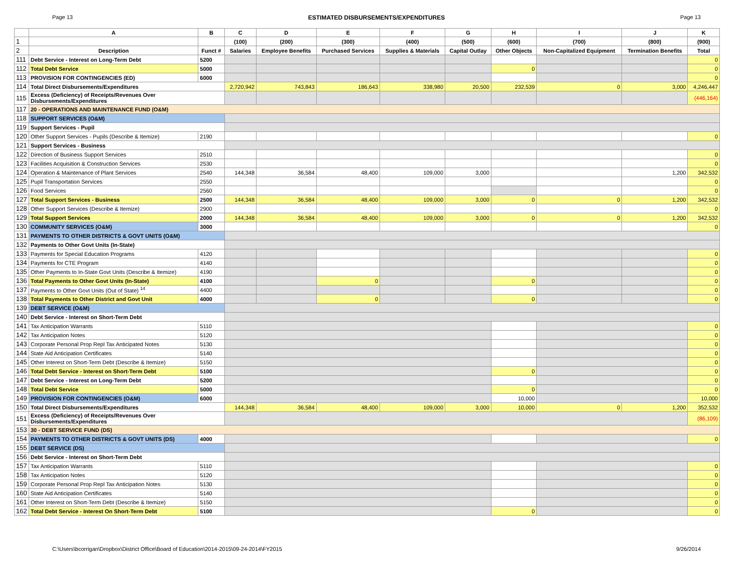Page 13 ESTIMATED DISBURSEMENTS/EXPENDITURES Page 13
| | A | B | C | D | E | F | G | H | I | J | K |
| --- | --- | --- | --- | --- | --- | --- | --- | --- | --- | --- | --- |
| 1 | | | (100) | (200) | (300) | (400) | (500) | (600) | (700) | (800) | (900) |
| 2 | Description | Funct # | Salaries | Employee Benefits | Purchased Services | Supplies & Materials | Capital Outlay | Other Objects | Non-Capitalized Equipment | Termination Benefits | Total |
| 111 | Debt Service - Interest on Long-Term Debt | 5200 | | | | | | | | | 0 |
| 112 | Total Debt Service | 5000 | | | | | | 0 | | | 0 |
| 113 | PROVISION FOR CONTINGENCIES (ED) | 6000 | | | | | | | | | 0 |
| 114 | Total Direct Disbursements/Expenditures | | 2,720,942 | 743,843 | 186,643 | 338,980 | 20,500 | 232,539 | 0 | 3,000 | 4,246,447 |
| 115 | Excess (Deficiency) of Receipts/Revenues Over Disbursements/Expenditures | | | | | | | | | | (446,164) |
| 117 | 20 - OPERATIONS AND MAINTENANCE FUND (O&M) | | | | | | | | | | |
| 118 | SUPPORT SERVICES (O&M) | | | | | | | | | | |
| 119 | Support Services - Pupil | | | | | | | | | | |
| 120 | Other Support Services - Pupils (Describe & Itemize) | 2190 | | | | | | | | | 0 |
| 121 | Support Services - Business | | | | | | | | | | |
| 122 | Direction of Business Support Services | 2510 | | | | | | | | | 0 |
| 123 | Facilities Acquisition & Construction Services | 2530 | | | | | | | | | 0 |
| 124 | Operation & Maintenance of Plant Services | 2540 | 144,348 | 36,584 | 48,400 | 109,000 | 3,000 | | | 1,200 | 342,532 |
| 125 | Pupil Transportation Services | 2550 | | | | | | | | | 0 |
| 126 | Food Services | 2560 | | | | | | | | | 0 |
| 127 | Total Support Services - Business | 2500 | 144,348 | 36,584 | 48,400 | 109,000 | 3,000 | 0 | 0 | 1,200 | 342,532 |
| 128 | Other Support Services (Describe & Itemize) | 2900 | | | | | | | | | 0 |
| 129 | Total Support Services | 2000 | 144,348 | 36,584 | 48,400 | 109,000 | 3,000 | 0 | 0 | 1,200 | 342,532 |
| 130 | COMMUNITY SERVICES (O&M) | 3000 | | | | | | | | | 0 |
| 131 | PAYMENTS TO OTHER DISTRICTS & GOVT UNITS (O&M) | | | | | | | | | | |
| 132 | Payments to Other Govt Units (In-State) | | | | | | | | | | |
| 133 | Payments for Special Education Programs | 4120 | | | | | | | | | 0 |
| 134 | Payments for CTE Program | 4140 | | | | | | | | | 0 |
| 135 | Other Payments to In-State Govt Units (Describe & Itemize) | 4190 | | | | | | | | | 0 |
| 136 | Total Payments to Other Govt Units (In-State) | 4100 | | | 0 | | | 0 | | | 0 |
| 137 | Payments to Other Govt Units (Out of State) <sup>14</sup> | 4400 | | | | | | | | | 0 |
| 138 | Total Payments to Other District and Govt Unit | 4000 | | | 0 | | | 0 | | | 0 |
| 139 | DEBT SERVICE (O&M) | | | | | | | | | | |
| 140 | Debt Service - Interest on Short-Term Debt | | | | | | | | | | |
| 141 | Tax Anticipation Warrants | 5110 | | | | | | | | | 0 |
| 142 | Tax Anticipation Notes | 5120 | | | | | | | | | 0 |
| 143 | Corporate Personal Prop Repl Tax Anticipated Notes | 5130 | | | | | | | | | 0 |
| 144 | State Aid Anticipation Certificates | 5140 | | | | | | | | | 0 |
| 145 | Other Interest on Short-Term Debt (Describe & Itemize) | 5150 | | | | | | | | | 0 |
| 146 | Total Debt Service - Interest on Short-Term Debt | 5100 | | | | | | 0 | | | 0 |
| 147 | Debt Service - Interest on Long-Term Debt | 5200 | | | | | | | | | 0 |
| 148 | Total Debt Service | 5000 | | | | | | 0 | | | 0 |
| 149 | PROVISION FOR CONTINGENCIES (O&M) | 6000 | | | | | | 10,000 | | | 10,000 |
| 150 | Total Direct Disbursements/Expenditures | | 144,348 | 36,584 | 48,400 | 109,000 | 3,000 | 10,000 | 0 | 1,200 | 352,532 |
| 151 | Excess (Deficiency) of Receipts/Revenues Over Disbursements/Expenditures | | | | | | | | | | (86,109) |
| 153 | 30 - DEBT SERVICE FUND (DS) | | | | | | | | | | |
| 154 | PAYMENTS TO OTHER DISTRICTS & GOVT UNITS (DS) | 4000 | | | | | | | | | 0 |
| 155 | DEBT SERVICE (DS) | | | | | | | | | | |
| 156 | Debt Service - Interest on Short-Term Debt | | | | | | | | | | |
| 157 | Tax Anticipation Warrants | 5110 | | | | | | | | | 0 |
| 158 | Tax Anticipation Notes | 5120 | | | | | | | | | 0 |
| 159 | Corporate Personal Prop Repl Tax Anticipation Notes | 5130 | | | | | | | | | 0 |
| 160 | State Aid Anticipation Certificates | 5140 | | | | | | | | | 0 |
| 161 | Other Interest on Short-Term Debt (Describe & Itemize) | 5150 | | | | | | | | | 0 |
| 162 | Total Debt Service - Interest On Short-Term Debt | 5100 | | | | | | 0 | | | 0 |
C:\Users\bcorrigan\Dropbox\District Office\Board of Education\2014-2015\09-24-2014\FY2015 9/26/2014